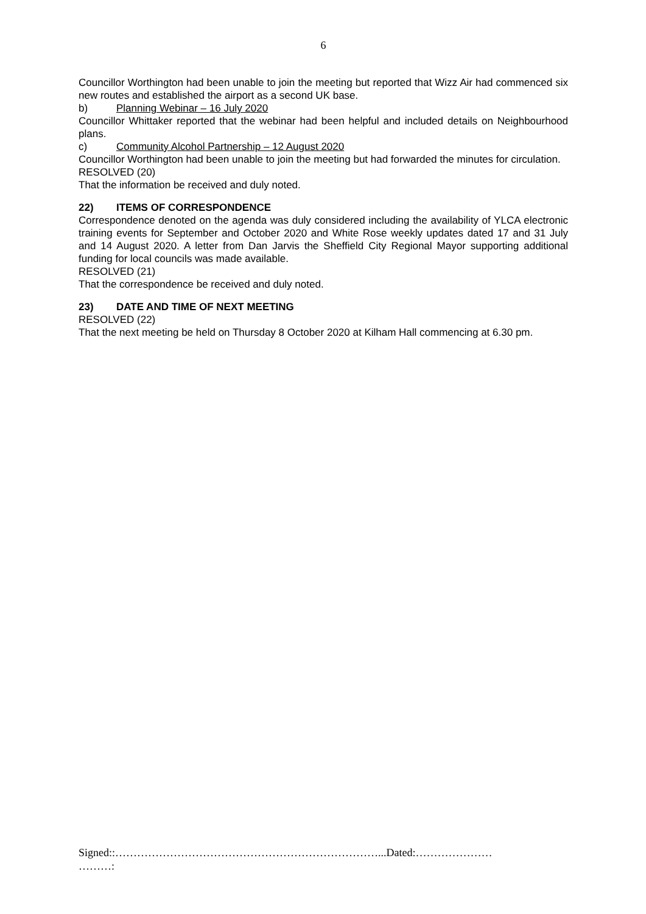6
Councillor Worthington had been unable to join the meeting but reported that Wizz Air had commenced six new routes and established the airport as a second UK base.
b) Planning Webinar – 16 July 2020
Councillor Whittaker reported that the webinar had been helpful and included details on Neighbourhood plans.
c) Community Alcohol Partnership – 12 August 2020
Councillor Worthington had been unable to join the meeting but had forwarded the minutes for circulation.
RESOLVED (20)
That the information be received and duly noted.
22) ITEMS OF CORRESPONDENCE
Correspondence denoted on the agenda was duly considered including the availability of YLCA electronic training events for September and October 2020 and White Rose weekly updates dated 17 and 31 July and 14 August 2020. A letter from Dan Jarvis the Sheffield City Regional Mayor supporting additional funding for local councils was made available.
RESOLVED (21)
That the correspondence be received and duly noted.
23) DATE AND TIME OF NEXT MEETING
RESOLVED (22)
That the next meeting be held on Thursday 8 October 2020 at Kilham Hall commencing at 6.30 pm.
Signed::………………………………………………………………...Dated:…………………
………: